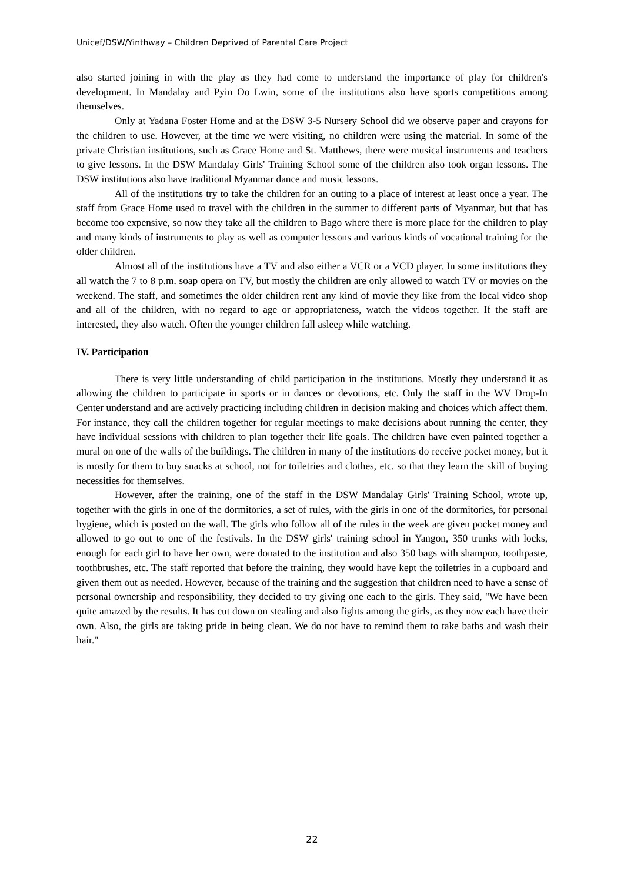Unicef/DSW/Yinthway – Children Deprived of Parental Care Project
also started joining in with the play as they had come to understand the importance of play for children's development. In Mandalay and Pyin Oo Lwin, some of the institutions also have sports competitions among themselves.
Only at Yadana Foster Home and at the DSW 3-5 Nursery School did we observe paper and crayons for the children to use. However, at the time we were visiting, no children were using the material. In some of the private Christian institutions, such as Grace Home and St. Matthews, there were musical instruments and teachers to give lessons. In the DSW Mandalay Girls' Training School some of the children also took organ lessons. The DSW institutions also have traditional Myanmar dance and music lessons.
All of the institutions try to take the children for an outing to a place of interest at least once a year. The staff from Grace Home used to travel with the children in the summer to different parts of Myanmar, but that has become too expensive, so now they take all the children to Bago where there is more place for the children to play and many kinds of instruments to play as well as computer lessons and various kinds of vocational training for the older children.
Almost all of the institutions have a TV and also either a VCR or a VCD player. In some institutions they all watch the 7 to 8 p.m. soap opera on TV, but mostly the children are only allowed to watch TV or movies on the weekend. The staff, and sometimes the older children rent any kind of movie they like from the local video shop and all of the children, with no regard to age or appropriateness, watch the videos together. If the staff are interested, they also watch. Often the younger children fall asleep while watching.
IV. Participation
There is very little understanding of child participation in the institutions. Mostly they understand it as allowing the children to participate in sports or in dances or devotions, etc. Only the staff in the WV Drop-In Center understand and are actively practicing including children in decision making and choices which affect them. For instance, they call the children together for regular meetings to make decisions about running the center, they have individual sessions with children to plan together their life goals. The children have even painted together a mural on one of the walls of the buildings. The children in many of the institutions do receive pocket money, but it is mostly for them to buy snacks at school, not for toiletries and clothes, etc. so that they learn the skill of buying necessities for themselves.
However, after the training, one of the staff in the DSW Mandalay Girls' Training School, wrote up, together with the girls in one of the dormitories, a set of rules, with the girls in one of the dormitories, for personal hygiene, which is posted on the wall. The girls who follow all of the rules in the week are given pocket money and allowed to go out to one of the festivals. In the DSW girls' training school in Yangon, 350 trunks with locks, enough for each girl to have her own, were donated to the institution and also 350 bags with shampoo, toothpaste, toothbrushes, etc. The staff reported that before the training, they would have kept the toiletries in a cupboard and given them out as needed. However, because of the training and the suggestion that children need to have a sense of personal ownership and responsibility, they decided to try giving one each to the girls. They said, "We have been quite amazed by the results. It has cut down on stealing and also fights among the girls, as they now each have their own. Also, the girls are taking pride in being clean. We do not have to remind them to take baths and wash their hair."
22